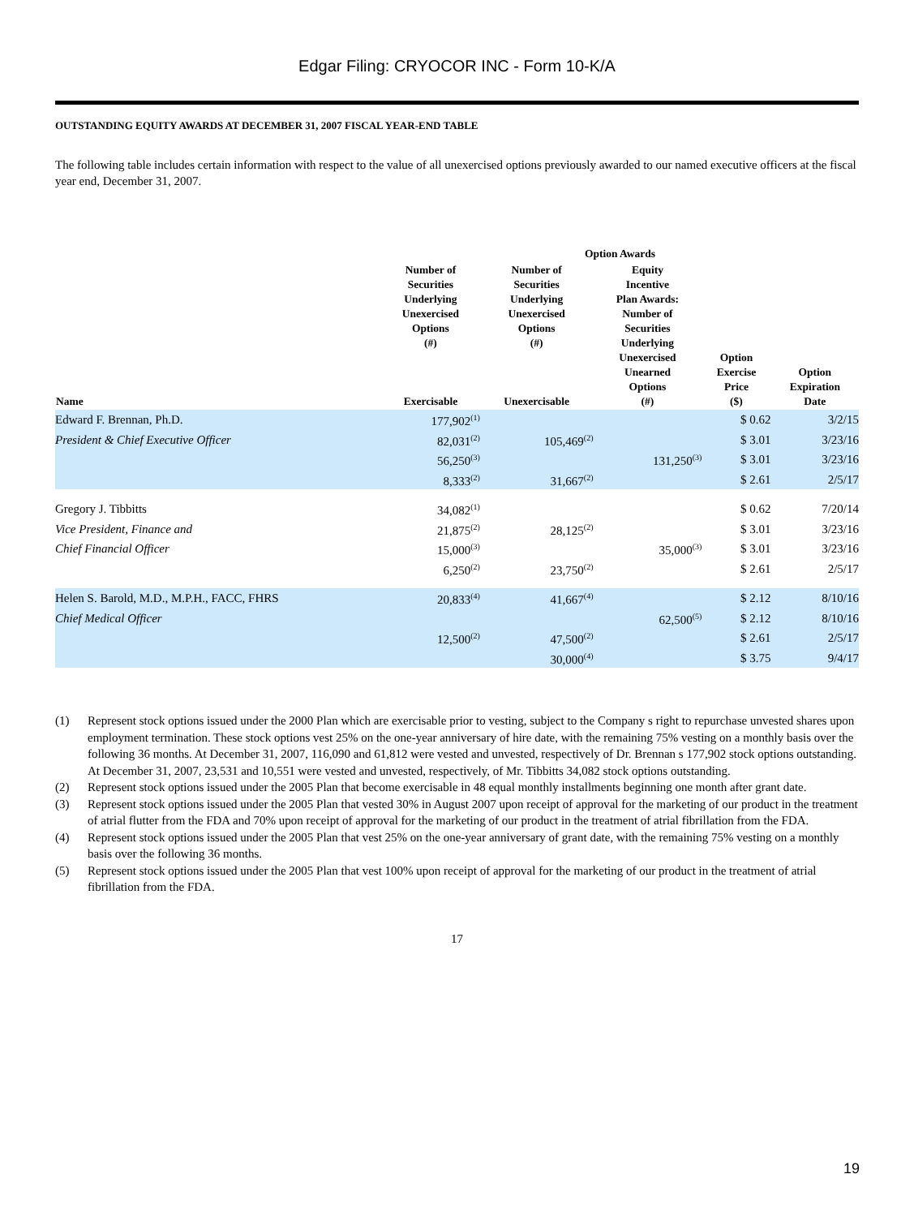Edgar Filing: CRYOCOR INC - Form 10-K/A
OUTSTANDING EQUITY AWARDS AT DECEMBER 31, 2007 FISCAL YEAR-END TABLE
The following table includes certain information with respect to the value of all unexercised options previously awarded to our named executive officers at the fiscal year end, December 31, 2007.
| | Option Awards | | | | |
| --- | --- | --- | --- | --- | --- |
| Name | Number of Securities Underlying Unexercised Options (#) Exercisable | Number of Securities Underlying Unexercised Options (#) Unexercisable | Equity Incentive Plan Awards: Number of Securities Underlying Unexercised Unearned Options (#) | Option Exercise Price ($) | Option Expiration Date |
| Edward F. Brennan, Ph.D. | 177,902<sup>(1)</sup> | | | $ 0.62 | 3/2/15 |
| President & Chief Executive Officer | 82,031<sup>(2)</sup> | 105,469<sup>(2)</sup> | | $ 3.01 | 3/23/16 |
| | 56,250<sup>(3)</sup> | | 131,250<sup>(3)</sup> | $ 3.01 | 3/23/16 |
| | 8,333<sup>(2)</sup> | 31,667<sup>(2)</sup> | | $ 2.61 | 2/5/17 |
| Gregory J. Tibbitts | 34,082<sup>(1)</sup> | | | $ 0.62 | 7/20/14 |
| Vice President, Finance and | 21,875<sup>(2)</sup> | 28,125<sup>(2)</sup> | | $ 3.01 | 3/23/16 |
| Chief Financial Officer | 15,000<sup>(3)</sup> | | 35,000<sup>(3)</sup> | $ 3.01 | 3/23/16 |
| | 6,250<sup>(2)</sup> | 23,750<sup>(2)</sup> | | $ 2.61 | 2/5/17 |
| Helen S. Barold, M.D., M.P.H., FACC, FHRS | 20,833<sup>(4)</sup> | 41,667<sup>(4)</sup> | | $ 2.12 | 8/10/16 |
| Chief Medical Officer | | | 62,500<sup>(5)</sup> | $ 2.12 | 8/10/16 |
| | 12,500<sup>(2)</sup> | 47,500<sup>(2)</sup> | | $ 2.61 | 2/5/17 |
| | | 30,000<sup>(4)</sup> | | $ 3.75 | 9/4/17 |
(1) Represent stock options issued under the 2000 Plan which are exercisable prior to vesting, subject to the Company s right to repurchase unvested shares upon employment termination. These stock options vest 25% on the one-year anniversary of hire date, with the remaining 75% vesting on a monthly basis over the following 36 months. At December 31, 2007, 116,090 and 61,812 were vested and unvested, respectively of Dr. Brennan s 177,902 stock options outstanding. At December 31, 2007, 23,531 and 10,551 were vested and unvested, respectively, of Mr. Tibbitts 34,082 stock options outstanding.
(2) Represent stock options issued under the 2005 Plan that become exercisable in 48 equal monthly installments beginning one month after grant date.
(3) Represent stock options issued under the 2005 Plan that vested 30% in August 2007 upon receipt of approval for the marketing of our product in the treatment of atrial flutter from the FDA and 70% upon receipt of approval for the marketing of our product in the treatment of atrial fibrillation from the FDA.
(4) Represent stock options issued under the 2005 Plan that vest 25% on the one-year anniversary of grant date, with the remaining 75% vesting on a monthly basis over the following 36 months.
(5) Represent stock options issued under the 2005 Plan that vest 100% upon receipt of approval for the marketing of our product in the treatment of atrial fibrillation from the FDA.
17
19